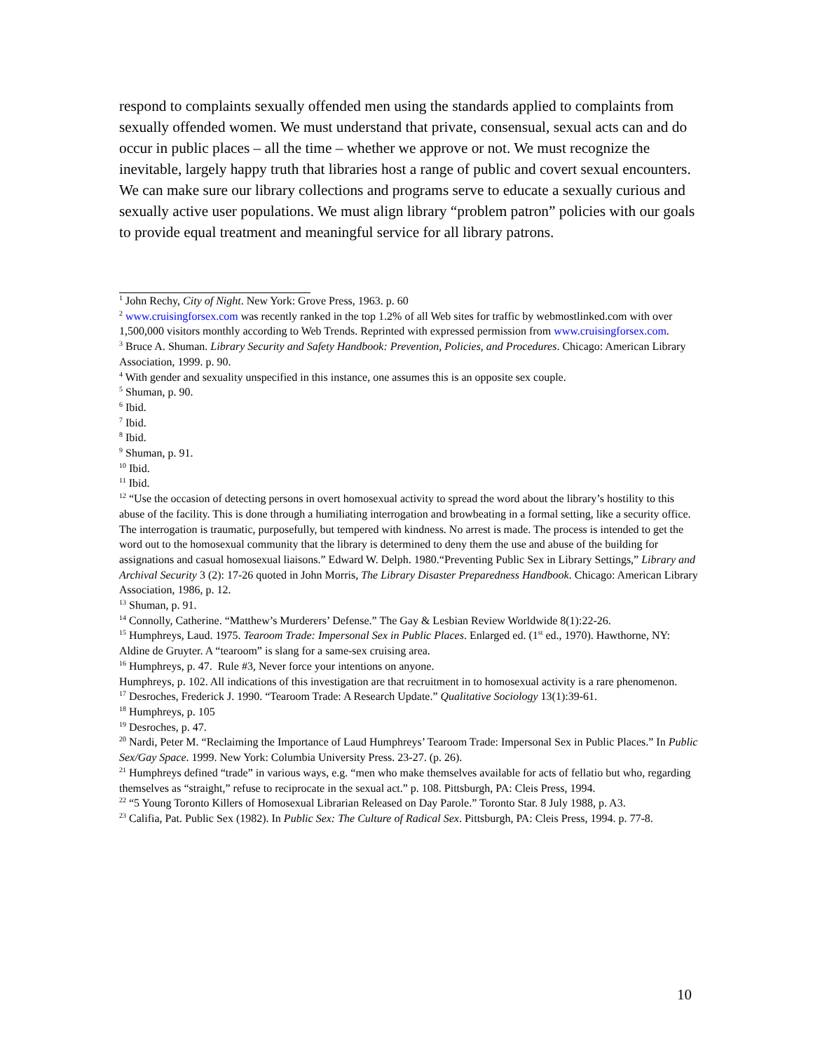respond to complaints sexually offended men using the standards applied to complaints from sexually offended women. We must understand that private, consensual, sexual acts can and do occur in public places – all the time – whether we approve or not. We must recognize the inevitable, largely happy truth that libraries host a range of public and covert sexual encounters. We can make sure our library collections and programs serve to educate a sexually curious and sexually active user populations. We must align library “problem patron” policies with our goals to provide equal treatment and meaningful service for all library patrons.
<sup>1</sup> John Rechy, City of Night. New York: Grove Press, 1963. p. 60
<sup>2</sup> www.cruisingforsex.com was recently ranked in the top 1.2% of all Web sites for traffic by webmostlinked.com with over 1,500,000 visitors monthly according to Web Trends. Reprinted with expressed permission from www.cruisingforsex.com.
<sup>3</sup> Bruce A. Shuman. Library Security and Safety Handbook: Prevention, Policies, and Procedures. Chicago: American Library Association, 1999. p. 90.
<sup>4</sup> With gender and sexuality unspecified in this instance, one assumes this is an opposite sex couple.
<sup>5</sup> Shuman, p. 90.
<sup>6</sup> Ibid.
<sup>7</sup> Ibid.
<sup>8</sup> Ibid.
<sup>9</sup> Shuman, p. 91.
<sup>10</sup> Ibid.
<sup>11</sup> Ibid.
<sup>12</sup> “Use the occasion of detecting persons in overt homosexual activity to spread the word about the library’s hostility to this abuse of the facility. This is done through a humiliating interrogation and browbeating in a formal setting, like a security office. The interrogation is traumatic, purposefully, but tempered with kindness. No arrest is made. The process is intended to get the word out to the homosexual community that the library is determined to deny them the use and abuse of the building for assignations and casual homosexual liaisons.” Edward W. Delph. 1980.“Preventing Public Sex in Library Settings,” Library and Archival Security 3 (2): 17-26 quoted in John Morris, The Library Disaster Preparedness Handbook. Chicago: American Library Association, 1986, p. 12.
<sup>13</sup> Shuman, p. 91.
<sup>14</sup> Connolly, Catherine. “Matthew’s Murderers’ Defense.” The Gay & Lesbian Review Worldwide 8(1):22-26.
<sup>15</sup> Humphreys, Laud. 1975. Tearoom Trade: Impersonal Sex in Public Places. Enlarged ed. (1<sup>st</sup> ed., 1970). Hawthorne, NY: Aldine de Gruyter. A “tearoom” is slang for a same-sex cruising area.
<sup>16</sup> Humphreys, p. 47. Rule #3, Never force your intentions on anyone.
Humphreys, p. 102. All indications of this investigation are that recruitment in to homosexual activity is a rare phenomenon.
<sup>17</sup> Desroches, Frederick J. 1990. “Tearoom Trade: A Research Update.” Qualitative Sociology 13(1):39-61.
<sup>18</sup> Humphreys, p. 105
<sup>19</sup> Desroches, p. 47.
<sup>20</sup> Nardi, Peter M. “Reclaiming the Importance of Laud Humphreys’ Tearoom Trade: Impersonal Sex in Public Places.” In Public Sex/Gay Space. 1999. New York: Columbia University Press. 23-27. (p. 26).
<sup>21</sup> Humphreys defined “trade” in various ways, e.g. “men who make themselves available for acts of fellatio but who, regarding themselves as “straight,” refuse to reciprocate in the sexual act.” p. 108. Pittsburgh, PA: Cleis Press, 1994.
<sup>22</sup> “5 Young Toronto Killers of Homosexual Librarian Released on Day Parole.” Toronto Star. 8 July 1988, p. A3.
<sup>23</sup> Califia, Pat. Public Sex (1982). In Public Sex: The Culture of Radical Sex. Pittsburgh, PA: Cleis Press, 1994. p. 77-8.
10